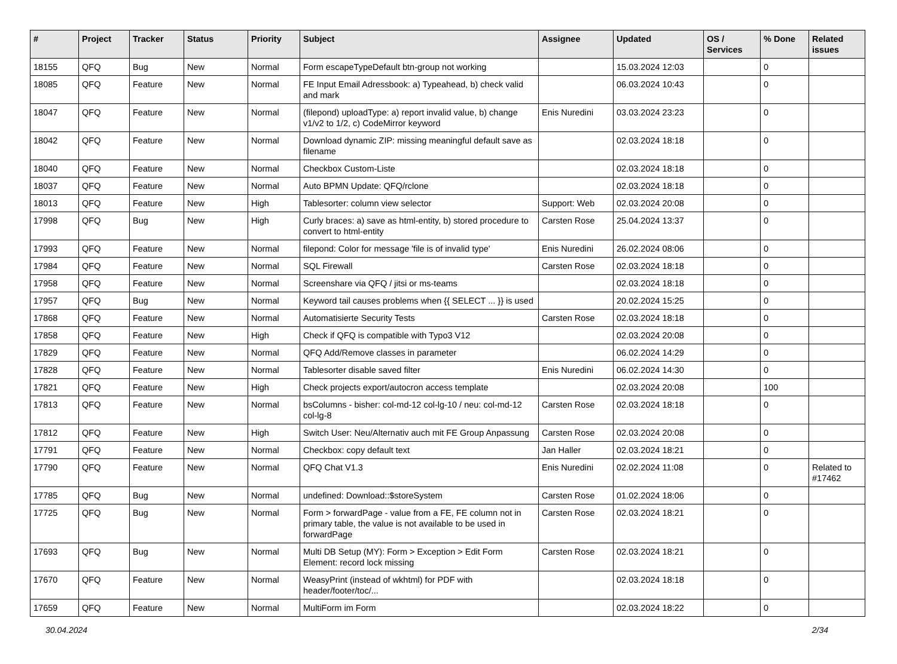| # | Project | Tracker | Status | Priority | Subject | Assignee | Updated | OS / Services | % Done | Related issues |
| --- | --- | --- | --- | --- | --- | --- | --- | --- | --- | --- |
| 18155 | QFQ | Bug | New | Normal | Form escapeTypeDefault btn-group not working | | 15.03.2024 12:03 | | 0 | |
| 18085 | QFQ | Feature | New | Normal | FE Input Email Adressbook: a) Typeahead, b) check valid and mark | | 06.03.2024 10:43 | | 0 | |
| 18047 | QFQ | Feature | New | Normal | (filepond) uploadType: a) report invalid value, b) change v1/v2 to 1/2, c) CodeMirror keyword | Enis Nuredini | 03.03.2024 23:23 | | 0 | |
| 18042 | QFQ | Feature | New | Normal | Download dynamic ZIP: missing meaningful default save as filename | | 02.03.2024 18:18 | | 0 | |
| 18040 | QFQ | Feature | New | Normal | Checkbox Custom-Liste | | 02.03.2024 18:18 | | 0 | |
| 18037 | QFQ | Feature | New | Normal | Auto BPMN Update: QFQ/rclone | | 02.03.2024 18:18 | | 0 | |
| 18013 | QFQ | Feature | New | High | Tablesorter: column view selector | Support: Web | 02.03.2024 20:08 | | 0 | |
| 17998 | QFQ | Bug | New | High | Curly braces: a) save as html-entity, b) stored procedure to convert to html-entity | Carsten Rose | 25.04.2024 13:37 | | 0 | |
| 17993 | QFQ | Feature | New | Normal | filepond: Color for message 'file is of invalid type' | Enis Nuredini | 26.02.2024 08:06 | | 0 | |
| 17984 | QFQ | Feature | New | Normal | SQL Firewall | Carsten Rose | 02.03.2024 18:18 | | 0 | |
| 17958 | QFQ | Feature | New | Normal | Screenshare via QFQ / jitsi or ms-teams | | 02.03.2024 18:18 | | 0 | |
| 17957 | QFQ | Bug | New | Normal | Keyword tail causes problems when {{ SELECT ... }} is used | | 20.02.2024 15:25 | | 0 | |
| 17868 | QFQ | Feature | New | Normal | Automatisierte Security Tests | Carsten Rose | 02.03.2024 18:18 | | 0 | |
| 17858 | QFQ | Feature | New | High | Check if QFQ is compatible with Typo3 V12 | | 02.03.2024 20:08 | | 0 | |
| 17829 | QFQ | Feature | New | Normal | QFQ Add/Remove classes in parameter | | 06.02.2024 14:29 | | 0 | |
| 17828 | QFQ | Feature | New | Normal | Tablesorter disable saved filter | Enis Nuredini | 06.02.2024 14:30 | | 0 | |
| 17821 | QFQ | Feature | New | High | Check projects export/autocron access template | | 02.03.2024 20:08 | | 100 | |
| 17813 | QFQ | Feature | New | Normal | bsColumns - bisher: col-md-12 col-lg-10 / neu: col-md-12 col-lg-8 | Carsten Rose | 02.03.2024 18:18 | | 0 | |
| 17812 | QFQ | Feature | New | High | Switch User: Neu/Alternativ auch mit FE Group Anpassung | Carsten Rose | 02.03.2024 20:08 | | 0 | |
| 17791 | QFQ | Feature | New | Normal | Checkbox: copy default text | Jan Haller | 02.03.2024 18:21 | | 0 | |
| 17790 | QFQ | Feature | New | Normal | QFQ Chat V1.3 | Enis Nuredini | 02.02.2024 11:08 | | 0 | Related to #17462 |
| 17785 | QFQ | Bug | New | Normal | undefined: Download::$storeSystem | Carsten Rose | 01.02.2024 18:06 | | 0 | |
| 17725 | QFQ | Bug | New | Normal | Form > forwardPage - value from a FE, FE column not in primary table, the value is not available to be used in forwardPage | Carsten Rose | 02.03.2024 18:21 | | 0 | |
| 17693 | QFQ | Bug | New | Normal | Multi DB Setup (MY): Form > Exception > Edit Form Element: record lock missing | Carsten Rose | 02.03.2024 18:21 | | 0 | |
| 17670 | QFQ | Feature | New | Normal | WeasyPrint (instead of wkhtml) for PDF with header/footer/toc/... | | 02.03.2024 18:18 | | 0 | |
| 17659 | QFQ | Feature | New | Normal | MultiForm im Form | | 02.03.2024 18:22 | | 0 | |
30.04.2024 2/34